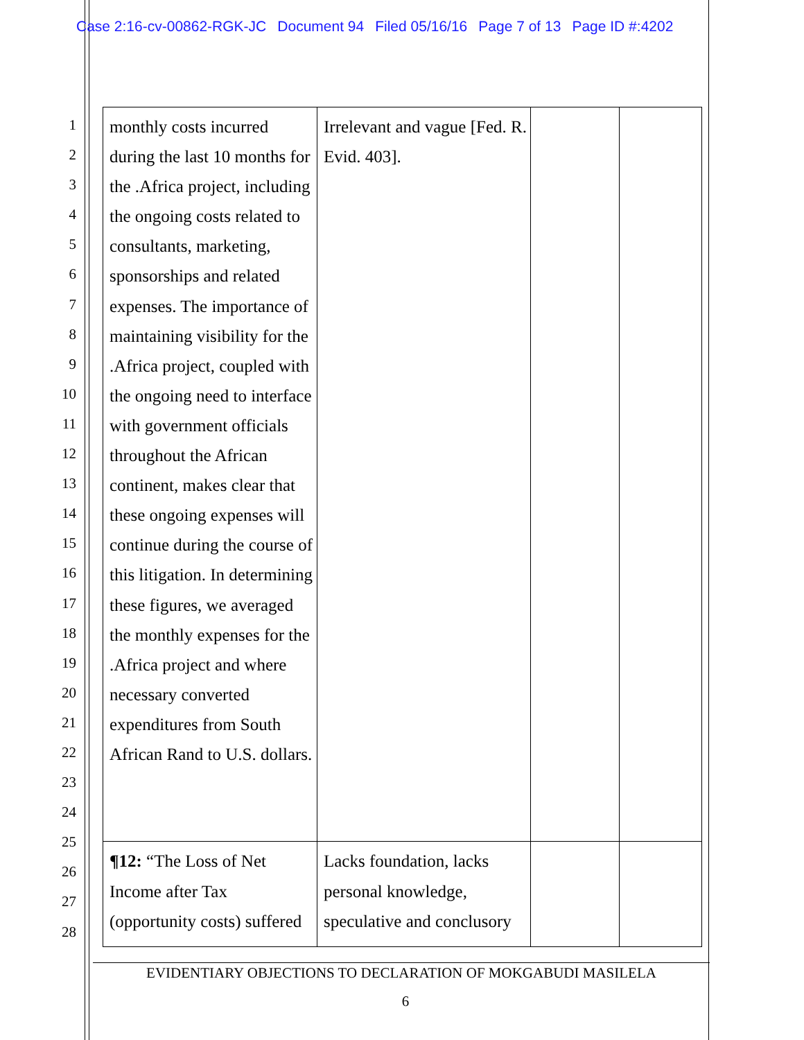Case 2:16-cv-00862-RGK-JC Document 94 Filed 05/16/16 Page 7 of 13 Page ID #:4202
1
2
3
4
5
6
7
8
9
10
11
12
13
14
15
16
17
18
19
20
21
22
23
24
25
26
27
28
| monthly costs incurred during the last 10 months for the .Africa project, including the ongoing costs related to consultants, marketing, sponsorships and related expenses. The importance of maintaining visibility for the .Africa project, coupled with the ongoing need to interface with government officials throughout the African continent, makes clear that these ongoing expenses will continue during the course of this litigation. In determining these figures, we averaged the monthly expenses for the .Africa project and where necessary converted expenditures from South African Rand to U.S. dollars. | Irrelevant and vague [Fed. R. Evid. 403]. | | |
| ¶12: “The Loss of Net Income after Tax (opportunity costs) suffered | Lacks foundation, lacks personal knowledge, speculative and conclusory | | |
EVIDENTIARY OBJECTIONS TO DECLARATION OF MOKGABUDI MASILELA
6